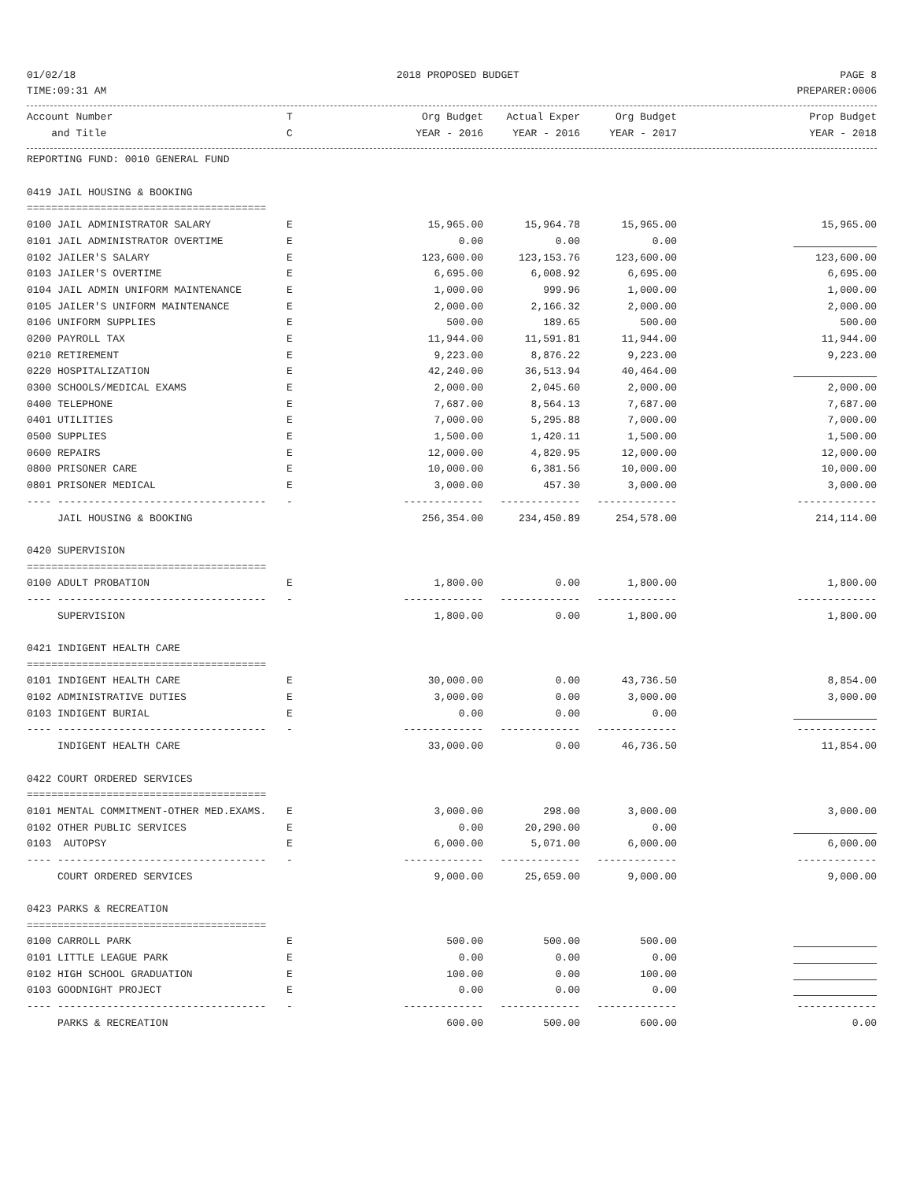01/02/18 2018 PROPOSED BUDGET PAGE 8
TIME:09:31 AM PREPARER:0006
| Account Number | T | Org Budget | Actual Exper | Org Budget | Prop Budget |
| --- | --- | --- | --- | --- | --- |
| and Title | C | YEAR - 2016 | YEAR - 2016 | YEAR - 2017 | YEAR - 2018 |
| REPORTING FUND: 0010 GENERAL FUND | | | | | |
| 0419 JAIL HOUSING & BOOKING | | | | | |
| ======================================= | | | | | |
| 0100 JAIL ADMINISTRATOR SALARY | E | 15,965.00 | 15,964.78 | 15,965.00 | 15,965.00 |
| 0101 JAIL ADMINISTRATOR OVERTIME | E | 0.00 | 0.00 | 0.00 | |
| 0102 JAILER'S SALARY | E | 123,600.00 | 123,153.76 | 123,600.00 | 123,600.00 |
| 0103 JAILER'S OVERTIME | E | 6,695.00 | 6,008.92 | 6,695.00 | 6,695.00 |
| 0104 JAIL ADMIN UNIFORM MAINTENANCE | E | 1,000.00 | 999.96 | 1,000.00 | 1,000.00 |
| 0105 JAILER'S UNIFORM MAINTENANCE | E | 2,000.00 | 2,166.32 | 2,000.00 | 2,000.00 |
| 0106 UNIFORM SUPPLIES | E | 500.00 | 189.65 | 500.00 | 500.00 |
| 0200 PAYROLL TAX | E | 11,944.00 | 11,591.81 | 11,944.00 | 11,944.00 |
| 0210 RETIREMENT | E | 9,223.00 | 8,876.22 | 9,223.00 | 9,223.00 |
| 0220 HOSPITALIZATION | E | 42,240.00 | 36,513.94 | 40,464.00 | |
| 0300 SCHOOLS/MEDICAL EXAMS | E | 2,000.00 | 2,045.60 | 2,000.00 | 2,000.00 |
| 0400 TELEPHONE | E | 7,687.00 | 8,564.13 | 7,687.00 | 7,687.00 |
| 0401 UTILITIES | E | 7,000.00 | 5,295.88 | 7,000.00 | 7,000.00 |
| 0500 SUPPLIES | E | 1,500.00 | 1,420.11 | 1,500.00 | 1,500.00 |
| 0600 REPAIRS | E | 12,000.00 | 4,820.95 | 12,000.00 | 12,000.00 |
| 0800 PRISONER CARE | E | 10,000.00 | 6,381.56 | 10,000.00 | 10,000.00 |
| 0801 PRISONER MEDICAL | E | 3,000.00 | 457.30 | 3,000.00 | 3,000.00 |
| ---- ---------------------------------- | - | ------------- | ------------- | ------------- | ------------- |
| JAIL HOUSING & BOOKING | | 256,354.00 | 234,450.89 | 254,578.00 | 214,114.00 |
| 0420 SUPERVISION | | | | | |
| ======================================= | | | | | |
| 0100 ADULT PROBATION | E | 1,800.00 | 0.00 | 1,800.00 | 1,800.00 |
| ---- ---------------------------------- | - | ------------- | ------------- | ------------- | ------------- |
| SUPERVISION | | 1,800.00 | 0.00 | 1,800.00 | 1,800.00 |
| 0421 INDIGENT HEALTH CARE | | | | | |
| ======================================= | | | | | |
| 0101 INDIGENT HEALTH CARE | E | 30,000.00 | 0.00 | 43,736.50 | 8,854.00 |
| 0102 ADMINISTRATIVE DUTIES | E | 3,000.00 | 0.00 | 3,000.00 | 3,000.00 |
| 0103 INDIGENT BURIAL | E | 0.00 | 0.00 | 0.00 | |
| ---- ---------------------------------- | - | ------------- | ------------- | ------------- | ------------- |
| INDIGENT HEALTH CARE | | 33,000.00 | 0.00 | 46,736.50 | 11,854.00 |
| 0422 COURT ORDERED SERVICES | | | | | |
| ======================================= | | | | | |
| 0101 MENTAL COMMITMENT-OTHER MED.EXAMS. | E | 3,000.00 | 298.00 | 3,000.00 | 3,000.00 |
| 0102 OTHER PUBLIC SERVICES | E | 0.00 | 20,290.00 | 0.00 | |
| 0103 AUTOPSY | E | 6,000.00 | 5,071.00 | 6,000.00 | 6,000.00 |
| ---- ---------------------------------- | - | ------------- | ------------- | ------------- | ------------- |
| COURT ORDERED SERVICES | | 9,000.00 | 25,659.00 | 9,000.00 | 9,000.00 |
| 0423 PARKS & RECREATION | | | | | |
| ======================================= | | | | | |
| 0100 CARROLL PARK | E | 500.00 | 500.00 | 500.00 | |
| 0101 LITTLE LEAGUE PARK | E | 0.00 | 0.00 | 0.00 | |
| 0102 HIGH SCHOOL GRADUATION | E | 100.00 | 0.00 | 100.00 | |
| 0103 GOODNIGHT PROJECT | E | 0.00 | 0.00 | 0.00 | |
| ---- ---------------------------------- | - | ------------- | ------------- | ------------- | ------------- |
| PARKS & RECREATION | | 600.00 | 500.00 | 600.00 | 0.00 |